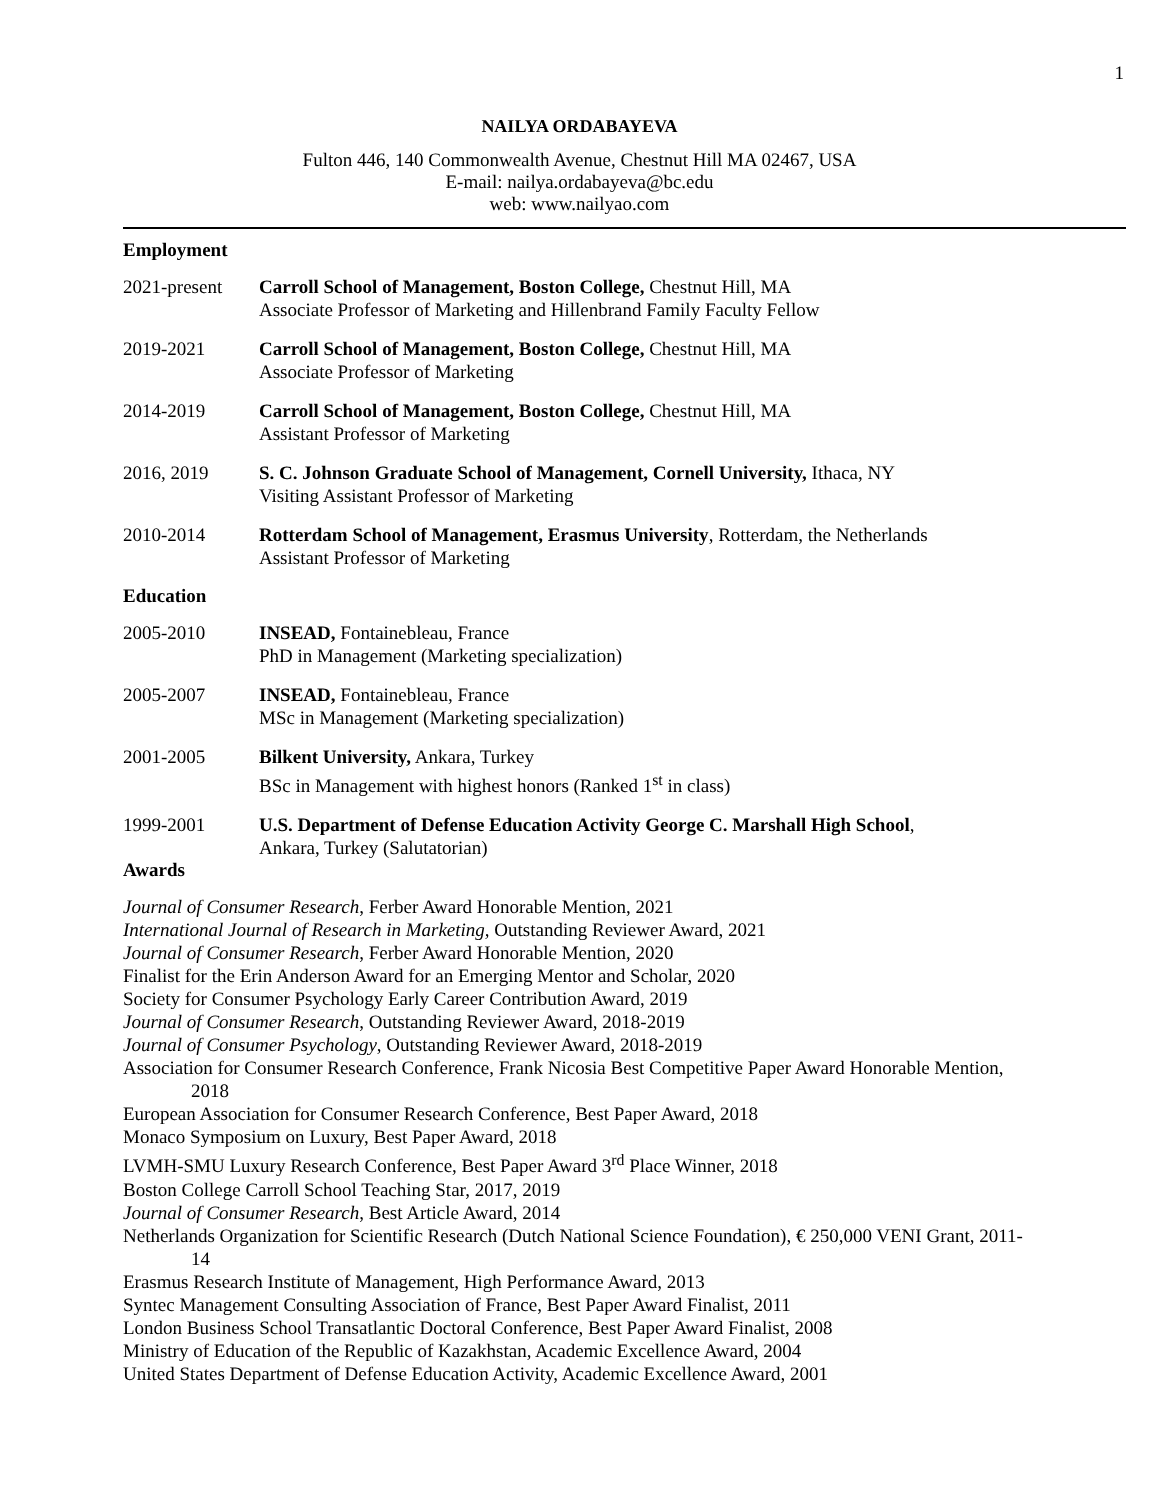1
NAILYA ORDABAYEVA
Fulton 446, 140 Commonwealth Avenue, Chestnut Hill MA 02467, USA
E-mail: nailya.ordabayeva@bc.edu
web: www.nailyao.com
Employment
2021-present
Carroll School of Management, Boston College, Chestnut Hill, MA
Associate Professor of Marketing and Hillenbrand Family Faculty Fellow
2019-2021 Carroll School of Management, Boston College, Chestnut Hill, MA
Associate Professor of Marketing
2014-2019 Carroll School of Management, Boston College, Chestnut Hill, MA
Assistant Professor of Marketing
2016, 2019 S. C. Johnson Graduate School of Management, Cornell University, Ithaca, NY
Visiting Assistant Professor of Marketing
2010-2014 Rotterdam School of Management, Erasmus University, Rotterdam, the Netherlands
Assistant Professor of Marketing
Education
2005-2010 INSEAD, Fontainebleau, France
PhD in Management (Marketing specialization)
2005-2007 INSEAD, Fontainebleau, France
MSc in Management (Marketing specialization)
2001-2005 Bilkent University, Ankara, Turkey
BSc in Management with highest honors (Ranked 1<sup>st</sup> in class)
1999-2001 U.S. Department of Defense Education Activity George C. Marshall High School,
Ankara, Turkey (Salutatorian)
Awards
Journal of Consumer Research, Ferber Award Honorable Mention, 2021
International Journal of Research in Marketing, Outstanding Reviewer Award, 2021
Journal of Consumer Research, Ferber Award Honorable Mention, 2020
Finalist for the Erin Anderson Award for an Emerging Mentor and Scholar, 2020
Society for Consumer Psychology Early Career Contribution Award, 2019
Journal of Consumer Research, Outstanding Reviewer Award, 2018-2019
Journal of Consumer Psychology, Outstanding Reviewer Award, 2018-2019
Association for Consumer Research Conference, Frank Nicosia Best Competitive Paper Award Honorable Mention, 2018
European Association for Consumer Research Conference, Best Paper Award, 2018
Monaco Symposium on Luxury, Best Paper Award, 2018
LVMH-SMU Luxury Research Conference, Best Paper Award 3<sup>rd</sup> Place Winner, 2018
Boston College Carroll School Teaching Star, 2017, 2019
Journal of Consumer Research, Best Article Award, 2014
Netherlands Organization for Scientific Research (Dutch National Science Foundation), € 250,000 VENI Grant, 2011-14
Erasmus Research Institute of Management, High Performance Award, 2013
Syntec Management Consulting Association of France, Best Paper Award Finalist, 2011
London Business School Transatlantic Doctoral Conference, Best Paper Award Finalist, 2008
Ministry of Education of the Republic of Kazakhstan, Academic Excellence Award, 2004
United States Department of Defense Education Activity, Academic Excellence Award, 2001